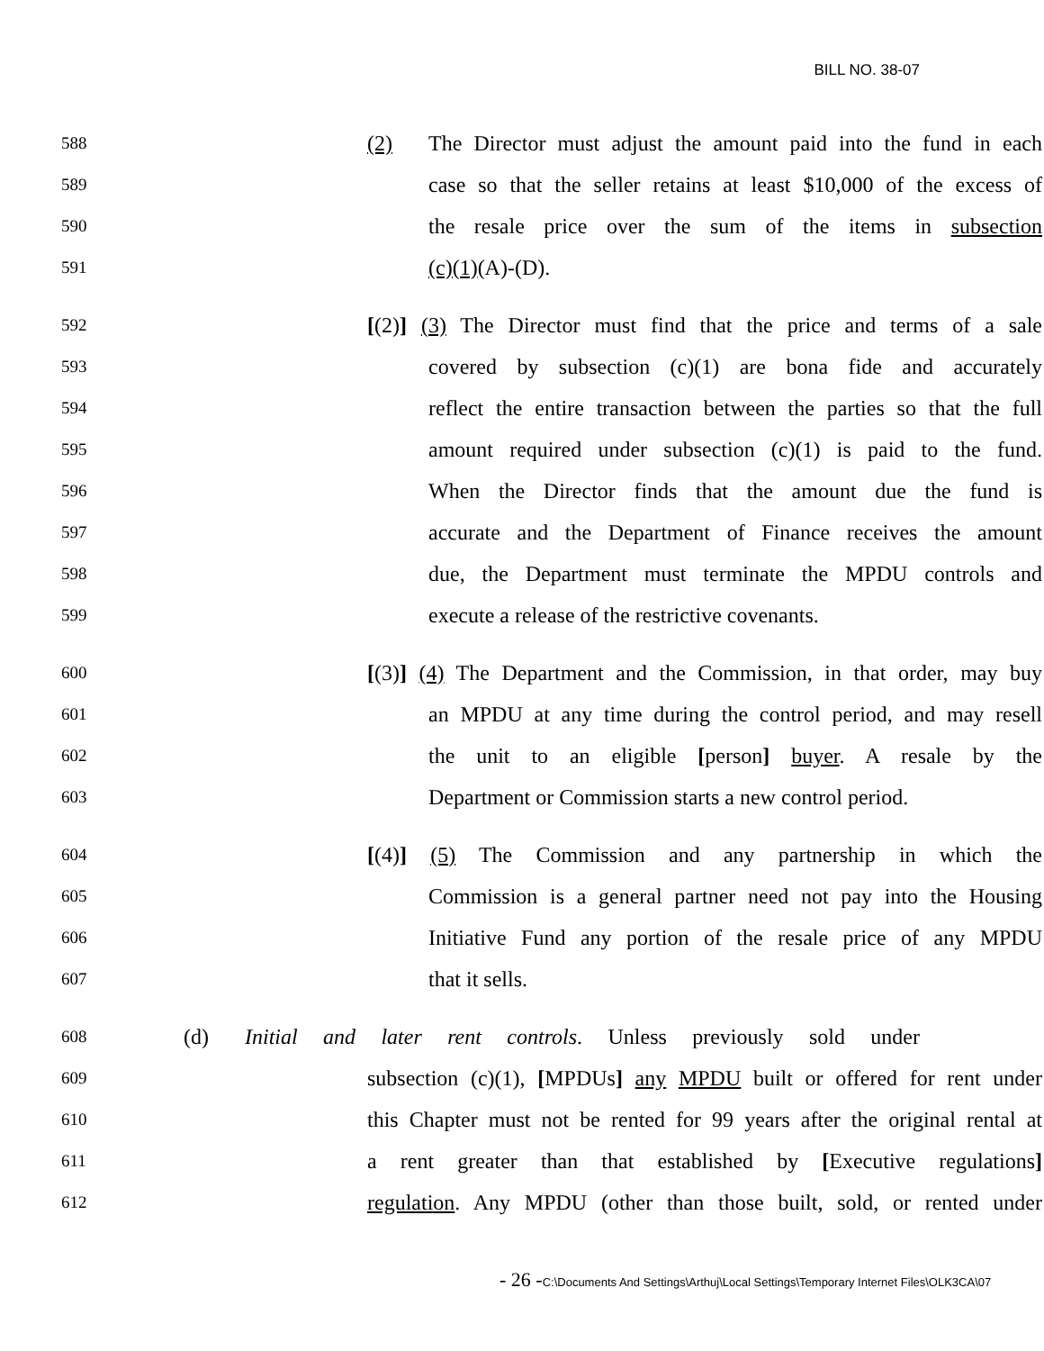BILL NO. 38-07
588 (2) The Director must adjust the amount paid into the fund in each
589 case so that the seller retains at least $10,000 of the excess of
590 the resale price over the sum of the items in subsection
591 (c)(1)(A)-(D).
592 [(2)] (3) The Director must find that the price and terms of a sale
593 covered by subsection (c)(1) are bona fide and accurately
594 reflect the entire transaction between the parties so that the full
595 amount required under subsection (c)(1) is paid to the fund.
596 When the Director finds that the amount due the fund is
597 accurate and the Department of Finance receives the amount
598 due, the Department must terminate the MPDU controls and
599 execute a release of the restrictive covenants.
600 [(3)] (4) The Department and the Commission, in that order, may buy
601 an MPDU at any time during the control period, and may resell
602 the unit to an eligible [person] buyer. A resale by the
603 Department or Commission starts a new control period.
604 [(4)] (5) The Commission and any partnership in which the
605 Commission is a general partner need not pay into the Housing
606 Initiative Fund any portion of the resale price of any MPDU
607 that it sells.
608 (d) Initial and later rent controls. Unless previously sold under
609 subsection (c)(1), [MPDUs] any MPDU built or offered for rent under
610 this Chapter must not be rented for 99 years after the original rental at
611 a rent greater than that established by [Executive regulations]
612 regulation. Any MPDU (other than those built, sold, or rented under
- 26 -C:\Documents And Settings\Arthuj\Local Settings\Temporary Internet Files\OLK3CA\07